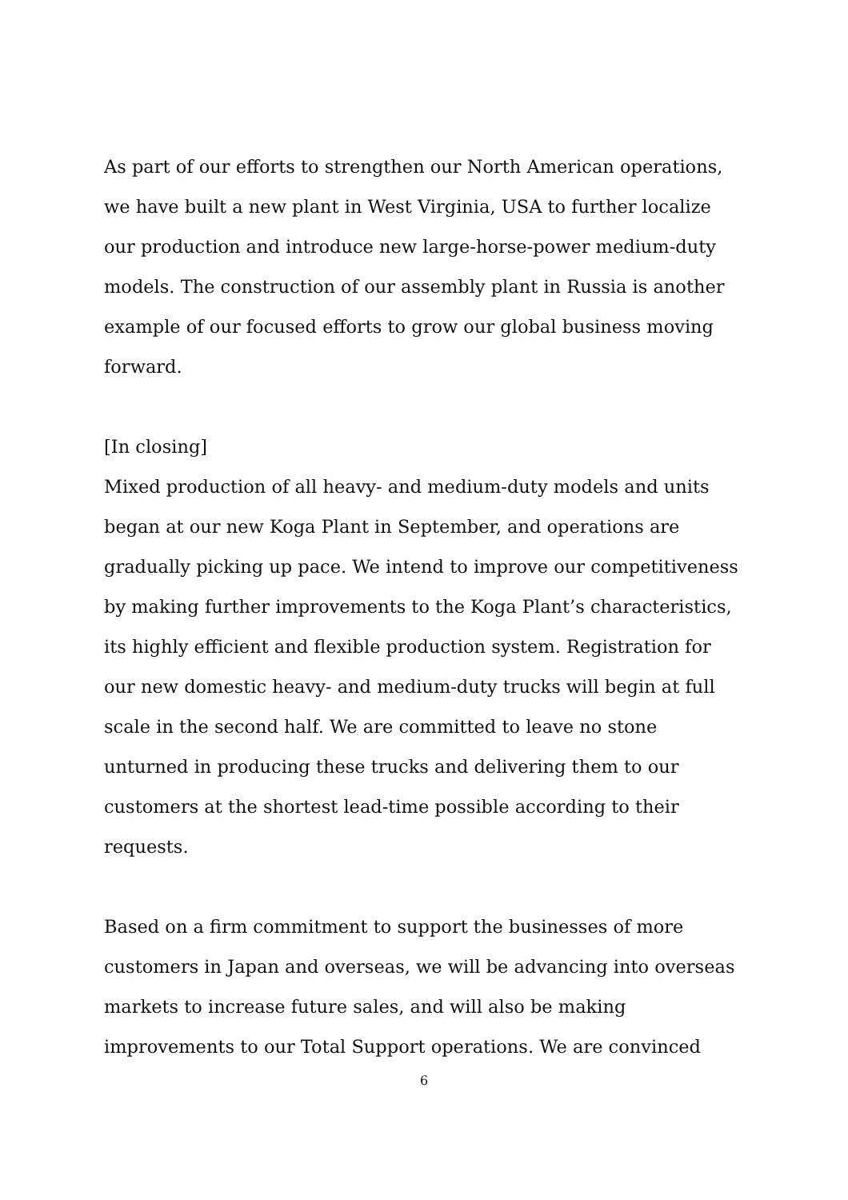As part of our efforts to strengthen our North American operations, we have built a new plant in West Virginia, USA to further localize our production and introduce new large-horse-power medium-duty models. The construction of our assembly plant in Russia is another example of our focused efforts to grow our global business moving forward.
[In closing]
Mixed production of all heavy- and medium-duty models and units began at our new Koga Plant in September, and operations are gradually picking up pace. We intend to improve our competitiveness by making further improvements to the Koga Plant’s characteristics, its highly efficient and flexible production system. Registration for our new domestic heavy- and medium-duty trucks will begin at full scale in the second half. We are committed to leave no stone unturned in producing these trucks and delivering them to our customers at the shortest lead-time possible according to their requests.
Based on a firm commitment to support the businesses of more customers in Japan and overseas, we will be advancing into overseas markets to increase future sales, and will also be making improvements to our Total Support operations. We are convinced
6